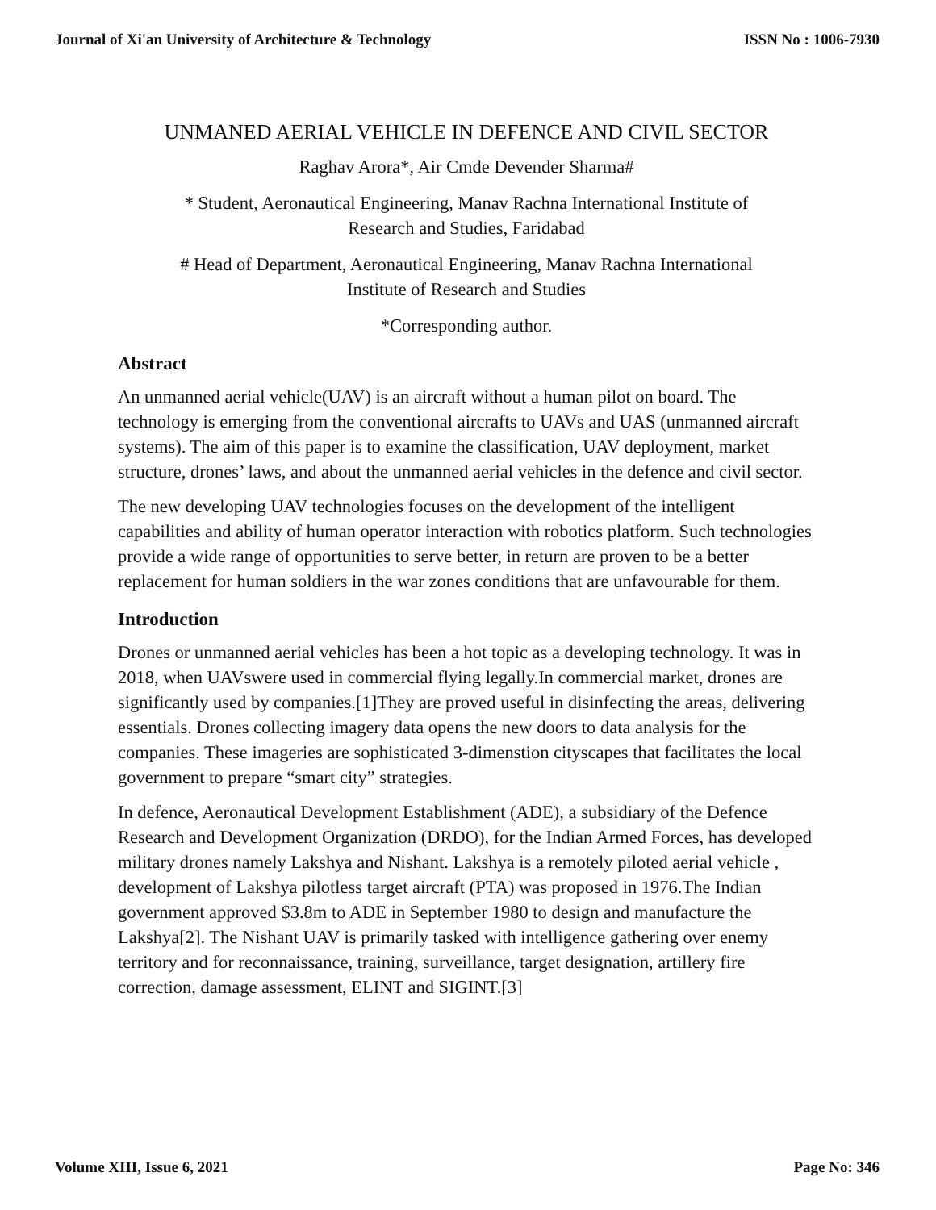Journal of Xi'an University of Architecture & Technology ISSN No : 1006-7930
UNMANED AERIAL VEHICLE IN DEFENCE AND CIVIL SECTOR
Raghav Arora*, Air Cmde Devender Sharma#
* Student, Aeronautical Engineering, Manav Rachna International Institute of
Research and Studies, Faridabad
# Head of Department, Aeronautical Engineering, Manav Rachna International
Institute of Research and Studies
*Corresponding author.
Abstract
An unmanned aerial vehicle(UAV) is an aircraft without a human pilot on board. The technology is emerging from the conventional aircrafts to UAVs and UAS (unmanned aircraft systems). The aim of this paper is to examine the classification, UAV deployment, market structure, drones’ laws, and about the unmanned aerial vehicles in the defence and civil sector.
The new developing UAV technologies focuses on the development of the intelligent capabilities and ability of human operator interaction with robotics platform. Such technologies provide a wide range of opportunities to serve better, in return are proven to be a better replacement for human soldiers in the war zones conditions that are unfavourable for them.
Introduction
Drones or unmanned aerial vehicles has been a hot topic as a developing technology. It was in 2018, when UAVswere used in commercial flying legally.In commercial market, drones are significantly used by companies.[1]They are proved useful in disinfecting the areas, delivering essentials. Drones collecting imagery data opens the new doors to data analysis for the companies. These imageries are sophisticated 3-dimenstion cityscapes that facilitates the local government to prepare “smart city” strategies.
In defence, Aeronautical Development Establishment (ADE), a subsidiary of the Defence Research and Development Organization (DRDO), for the Indian Armed Forces, has developed military drones namely Lakshya and Nishant. Lakshya is a remotely piloted aerial vehicle , development of Lakshya pilotless target aircraft (PTA) was proposed in 1976.The Indian government approved $3.8m to ADE in September 1980 to design and manufacture the Lakshya[2]. The Nishant UAV is primarily tasked with intelligence gathering over enemy territory and for reconnaissance, training, surveillance, target designation, artillery fire correction, damage assessment, ELINT and SIGINT.[3]
Volume XIII, Issue 6, 2021 Page No: 346